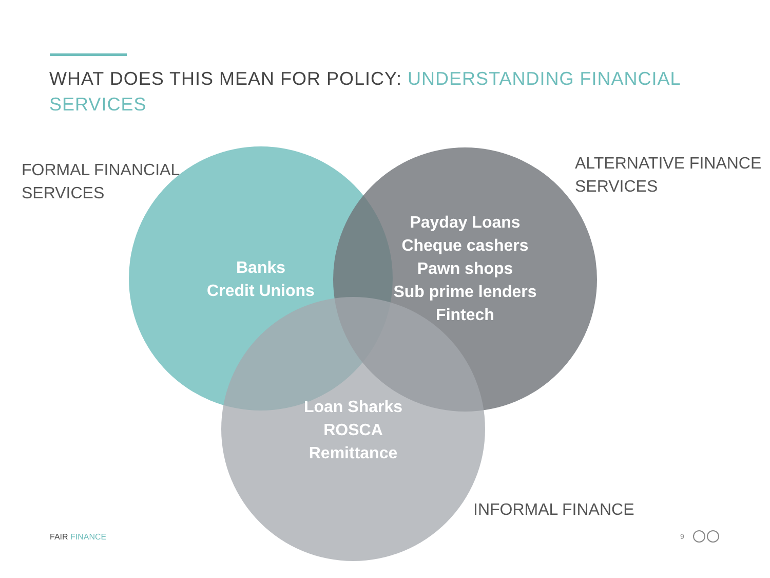WHAT DOES THIS MEAN FOR POLICY: UNDERSTANDING FINANCIAL SERVICES
FORMAL FINANCIAL
SERVICES
ALTERNATIVE FINANCE
SERVICES
INFORMAL FINANCE
Banks
Credit Unions
Payday Loans
Cheque cashers
Pawn shops
Sub prime lenders
Fintech
Loan Sharks
ROSCA
Remittance
FAIR FINANCE 9